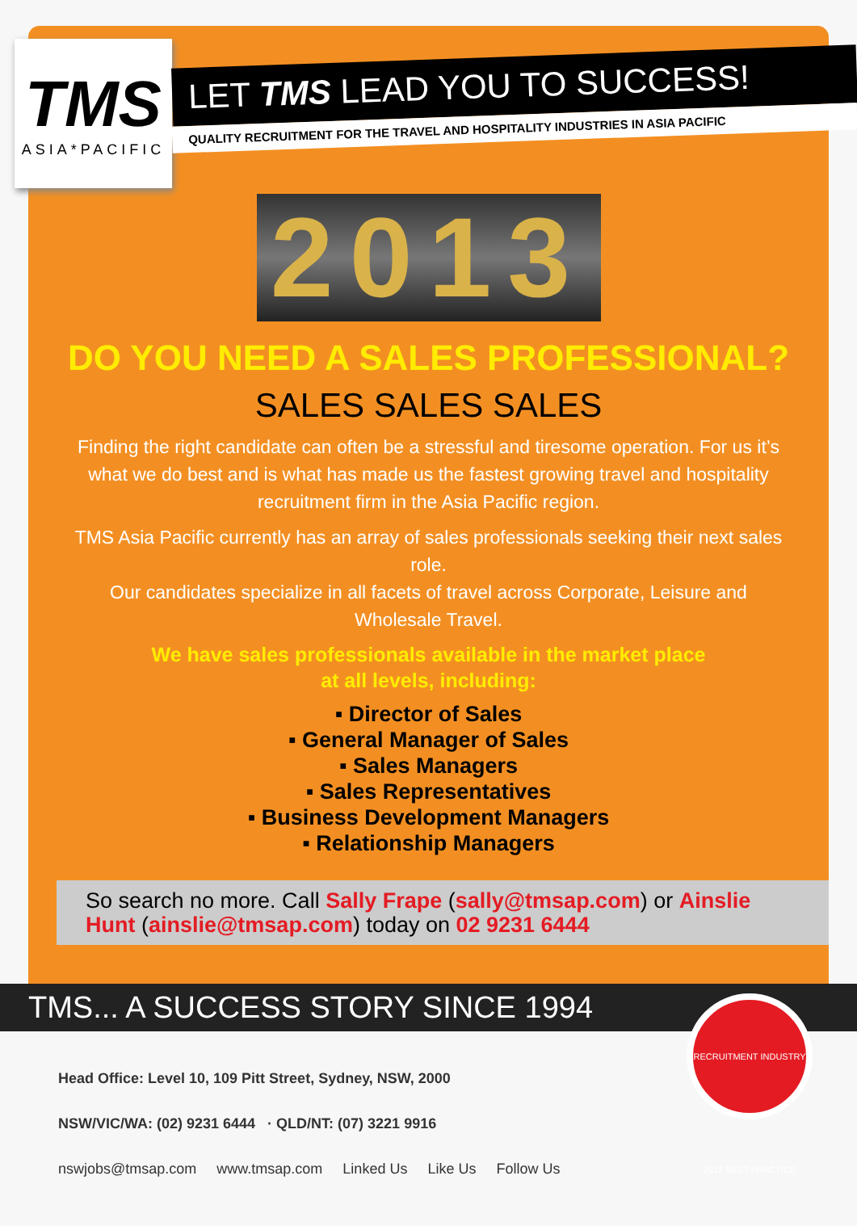TMS
ASIA*PACIFIC
LET TMS LEAD YOU TO SUCCESS!
QUALITY RECRUITMENT FOR THE TRAVEL AND HOSPITALITY INDUSTRIES IN ASIA PACIFIC
2013
DO YOU NEED A SALES PROFESSIONAL?
SALES SALES SALES
Finding the right candidate can often be a stressful and tiresome operation. For us it’s what we do best and is what has made us the fastest growing travel and hospitality recruitment firm in the Asia Pacific region.
TMS Asia Pacific currently has an array of sales professionals seeking their next sales role.
Our candidates specialize in all facets of travel across Corporate, Leisure and Wholesale Travel.
We have sales professionals available in the market place
at all levels, including:
▪ Director of Sales
▪ General Manager of Sales
▪ Sales Managers
▪ Sales Representatives
▪ Business Development Managers
▪ Relationship Managers
So search no more. Call Sally Frape (sally@tmsap.com) or Ainslie Hunt (ainslie@tmsap.com) today on 02 9231 6444
TMS... A SUCCESS STORY SINCE 1994
Head Office: Level 10, 109 Pitt Street, Sydney, NSW, 2000
NSW/VIC/WA: (02) 9231 6444 · QLD/NT: (07) 3221 9916
nswjobs@tmsap.com www.tmsap.com Linked Us Like Us Follow Us
RECRUITMENT INDUSTRY 2012 BEST PRACTICE